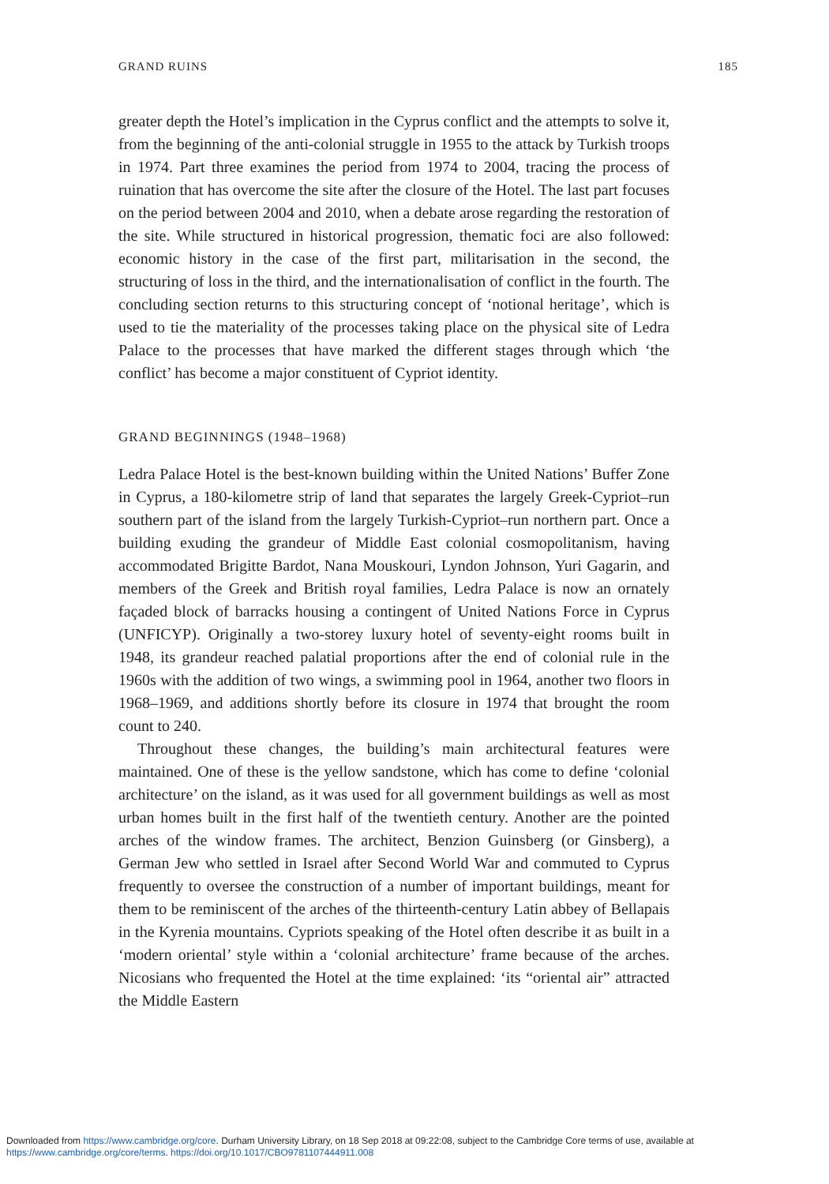GRAND RUINS 185
greater depth the Hotel’s implication in the Cyprus conflict and the attempts to solve it, from the beginning of the anti-colonial struggle in 1955 to the attack by Turkish troops in 1974. Part three examines the period from 1974 to 2004, tracing the process of ruination that has overcome the site after the closure of the Hotel. The last part focuses on the period between 2004 and 2010, when a debate arose regarding the restoration of the site. While structured in historical progression, thematic foci are also followed: economic history in the case of the first part, militarisation in the second, the structuring of loss in the third, and the internationalisation of conflict in the fourth. The concluding section returns to this structuring concept of ‘notional heritage’, which is used to tie the materiality of the processes taking place on the physical site of Ledra Palace to the processes that have marked the different stages through which ‘the conflict’ has become a major constituent of Cypriot identity.
GRAND BEGINNINGS (1948–1968)
Ledra Palace Hotel is the best-known building within the United Nations’ Buffer Zone in Cyprus, a 180-kilometre strip of land that separates the largely Greek-Cypriot–run southern part of the island from the largely Turkish-Cypriot–run northern part. Once a building exuding the grandeur of Middle East colonial cosmopolitanism, having accommodated Brigitte Bardot, Nana Mouskouri, Lyndon Johnson, Yuri Gagarin, and members of the Greek and British royal families, Ledra Palace is now an ornately façaded block of barracks housing a contingent of United Nations Force in Cyprus (UNFICYP). Originally a two-storey luxury hotel of seventy-eight rooms built in 1948, its grandeur reached palatial proportions after the end of colonial rule in the 1960s with the addition of two wings, a swimming pool in 1964, another two floors in 1968–1969, and additions shortly before its closure in 1974 that brought the room count to 240.
Throughout these changes, the building’s main architectural features were maintained. One of these is the yellow sandstone, which has come to define ‘colonial architecture’ on the island, as it was used for all government buildings as well as most urban homes built in the first half of the twentieth century. Another are the pointed arches of the window frames. The architect, Benzion Guinsberg (or Ginsberg), a German Jew who settled in Israel after Second World War and commuted to Cyprus frequently to oversee the construction of a number of important buildings, meant for them to be reminiscent of the arches of the thirteenth-century Latin abbey of Bellapais in the Kyrenia mountains. Cypriots speaking of the Hotel often describe it as built in a ‘modern oriental’ style within a ‘colonial architecture’ frame because of the arches. Nicosians who frequented the Hotel at the time explained: ‘its “oriental air” attracted the Middle Eastern
Downloaded from https://www.cambridge.org/core. Durham University Library, on 18 Sep 2018 at 09:22:08, subject to the Cambridge Core terms of use, available at
https://www.cambridge.org/core/terms. https://doi.org/10.1017/CBO9781107444911.008